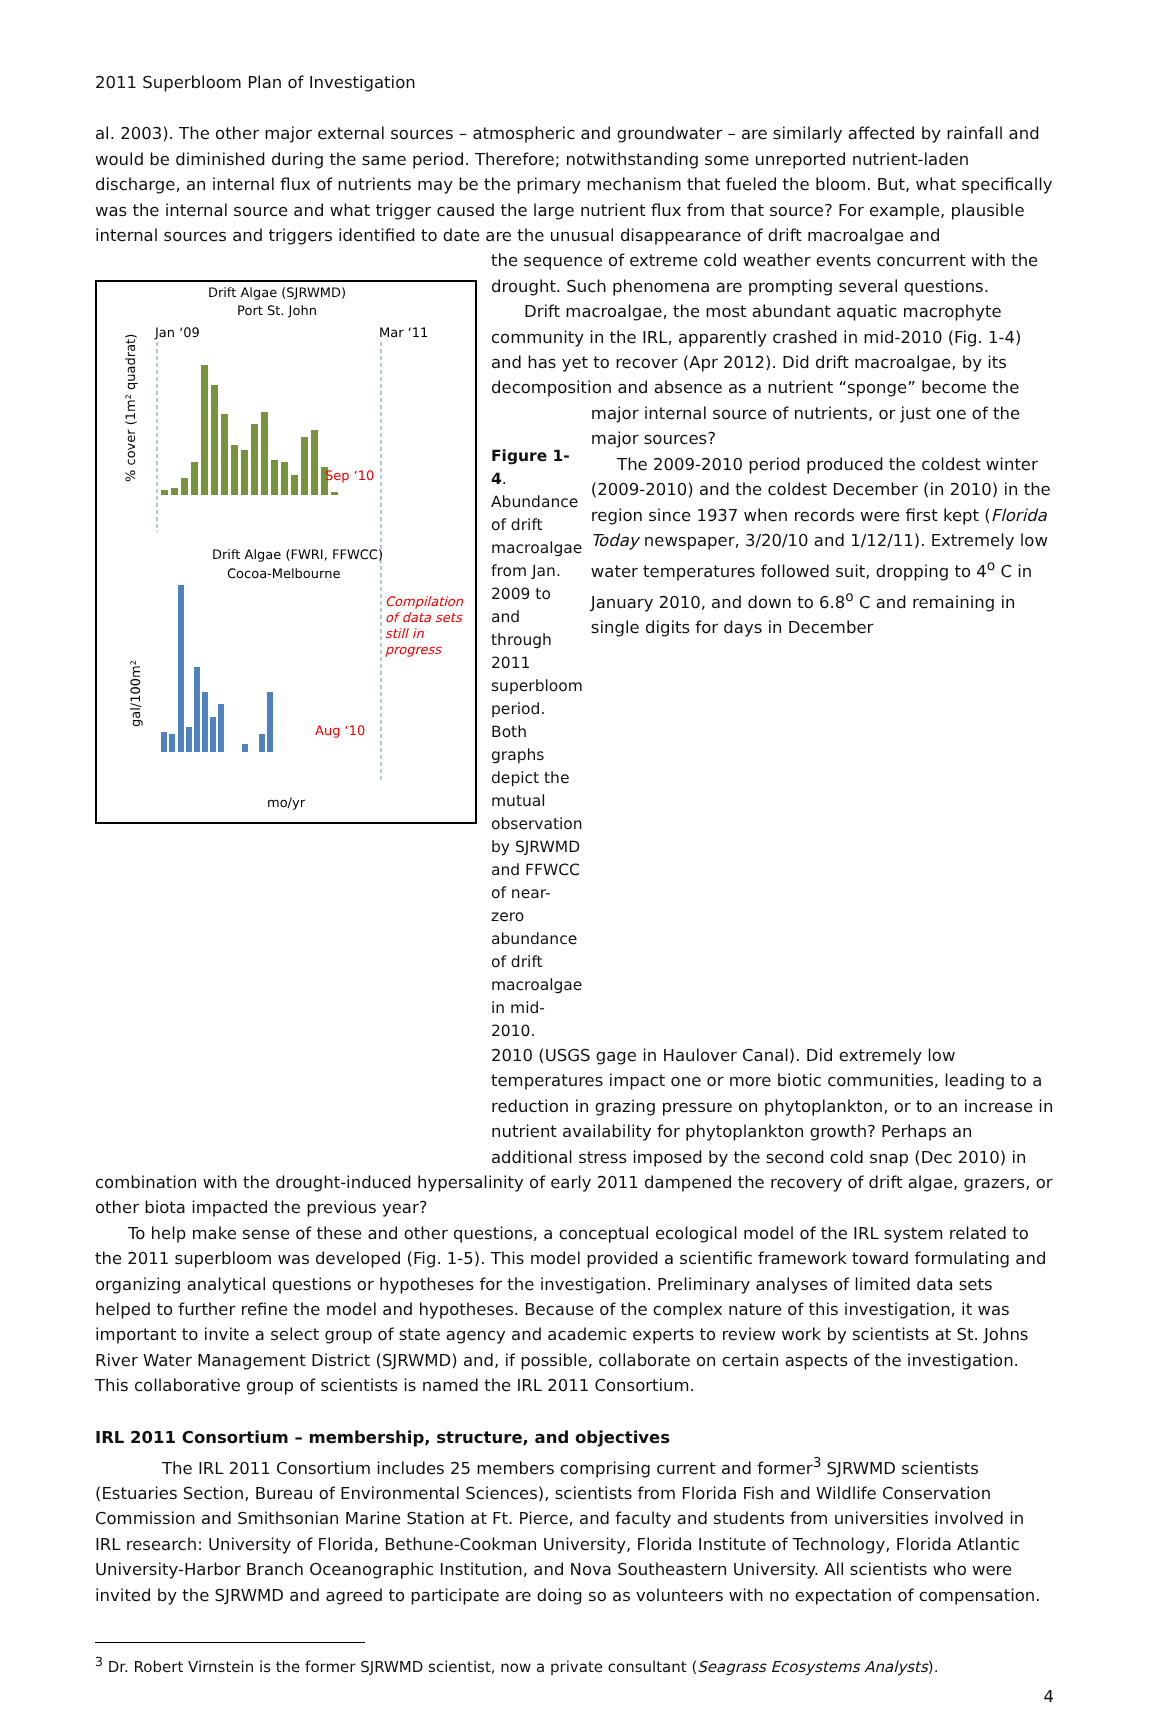2011 Superbloom Plan of Investigation
al. 2003). The other major external sources – atmospheric and groundwater – are similarly affected by rainfall and would be diminished during the same period. Therefore; notwithstanding some unreported nutrient-laden discharge, an internal flux of nutrients may be the primary mechanism that fueled the bloom. But, what specifically was the internal source and what trigger caused the large nutrient flux from that source? For example, plausible internal sources and triggers identified to date are the unusual disappearance of drift macroalgae and
Drift Algae (SJRWMD)
Port St. John
Jan ‘09
Mar ‘11
% cover (1m² quadrat)
Sep ‘10
Drift Algae (FWRI, FFWCC)
Cocoa-Melbourne
Compilation
of data sets
still in
progress
gal/100m²
Aug ‘10
mo/yr
the sequence of extreme cold weather events concurrent with the drought. Such phenomena are prompting several questions.
Drift macroalgae, the most abundant aquatic macrophyte community in the IRL, apparently crashed in mid-2010 (Fig. 1-4) and has yet to recover (Apr 2012). Did drift macroalgae, by its decomposition and absence as a nutrient “sponge” become the
Figure 1-4. Abundance of drift macroalgae from Jan. 2009 to and through 2011 superbloom period. Both graphs depict the mutual observation by SJRWMD and FFWCC of near-zero abundance of drift macroalgae in mid-2010.
major internal source of nutrients, or just one of the major sources?
The 2009-2010 period produced the coldest winter (2009-2010) and the coldest December (in 2010) in the region since 1937 when records were first kept (Florida Today newspaper, 3/20/10 and 1/12/11). Extremely low water temperatures followed suit, dropping to 4<sup>o</sup> C in January 2010, and down to 6.8<sup>o</sup> C and remaining in single digits for days in December
2010 (USGS gage in Haulover Canal). Did extremely low temperatures impact one or more biotic communities, leading to a reduction in grazing pressure on phytoplankton, or to an increase in nutrient availability for phytoplankton growth? Perhaps an additional stress imposed by the second cold snap (Dec 2010) in
combination with the drought-induced hypersalinity of early 2011 dampened the recovery of drift algae, grazers, or other biota impacted the previous year?
To help make sense of these and other questions, a conceptual ecological model of the IRL system related to the 2011 superbloom was developed (Fig. 1-5). This model provided a scientific framework toward formulating and organizing analytical questions or hypotheses for the investigation. Preliminary analyses of limited data sets helped to further refine the model and hypotheses. Because of the complex nature of this investigation, it was important to invite a select group of state agency and academic experts to review work by scientists at St. Johns River Water Management District (SJRWMD) and, if possible, collaborate on certain aspects of the investigation. This collaborative group of scientists is named the IRL 2011 Consortium.
IRL 2011 Consortium – membership, structure, and objectives
The IRL 2011 Consortium includes 25 members comprising current and former<sup>3</sup> SJRWMD scientists (Estuaries Section, Bureau of Environmental Sciences), scientists from Florida Fish and Wildlife Conservation Commission and Smithsonian Marine Station at Ft. Pierce, and faculty and students from universities involved in IRL research: University of Florida, Bethune-Cookman University, Florida Institute of Technology, Florida Atlantic University-Harbor Branch Oceanographic Institution, and Nova Southeastern University. All scientists who were invited by the SJRWMD and agreed to participate are doing so as volunteers with no expectation of compensation.
<sup>3</sup> Dr. Robert Virnstein is the former SJRWMD scientist, now a private consultant (Seagrass Ecosystems Analysts).
4